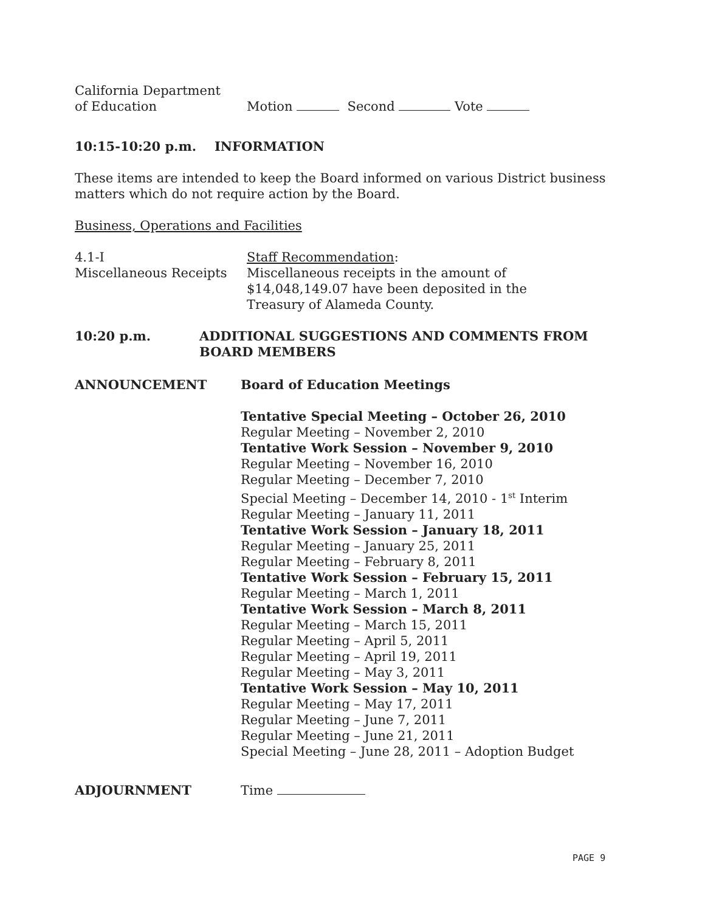California Department
of Education
Motion Second Vote
10:15-10:20 p.m. INFORMATION
These items are intended to keep the Board informed on various District business matters which do not require action by the Board.
Business, Operations and Facilities
4.1-I
Miscellaneous Receipts
Staff Recommendation:
Miscellaneous receipts in the amount of
$14,048,149.07 have been deposited in the
Treasury of Alameda County.
10:20 p.m. ADDITIONAL SUGGESTIONS AND COMMENTS FROM
BOARD MEMBERS
ANNOUNCEMENT Board of Education Meetings
Tentative Special Meeting – October 26, 2010
Regular Meeting – November 2, 2010
Tentative Work Session – November 9, 2010
Regular Meeting – November 16, 2010
Regular Meeting – December 7, 2010
Special Meeting – December 14, 2010 - 1<sup>st</sup> Interim
Regular Meeting – January 11, 2011
Tentative Work Session – January 18, 2011
Regular Meeting – January 25, 2011
Regular Meeting – February 8, 2011
Tentative Work Session – February 15, 2011
Regular Meeting – March 1, 2011
Tentative Work Session – March 8, 2011
Regular Meeting – March 15, 2011
Regular Meeting – April 5, 2011
Regular Meeting – April 19, 2011
Regular Meeting – May 3, 2011
Tentative Work Session – May 10, 2011
Regular Meeting – May 17, 2011
Regular Meeting – June 7, 2011
Regular Meeting – June 21, 2011
Special Meeting – June 28, 2011 – Adoption Budget
ADJOURNMENT Time
PAGE 9